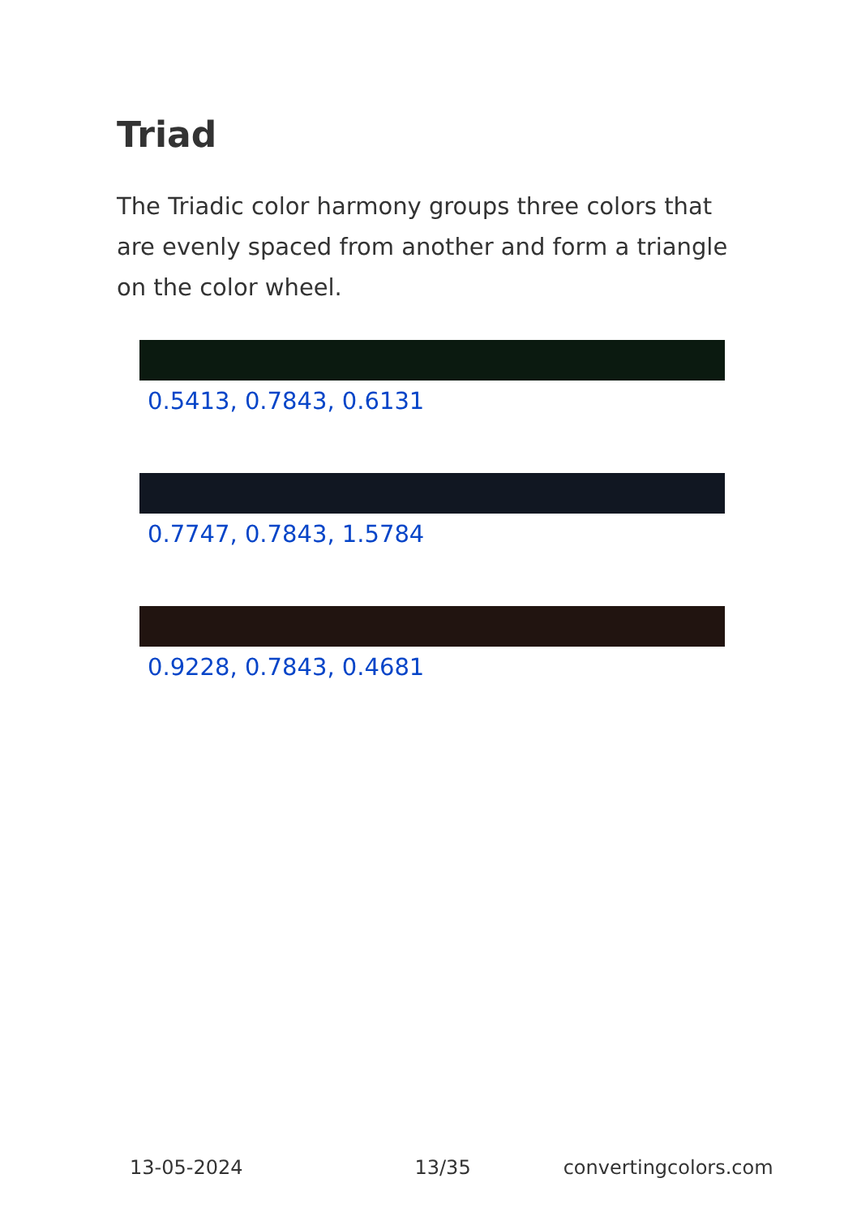Triad
The Triadic color harmony groups three colors that are evenly spaced from another and form a triangle on the color wheel.
0.5413, 0.7843, 0.6131
0.7747, 0.7843, 1.5784
0.9228, 0.7843, 0.4681
13-05-2024 13/35 convertingcolors.com